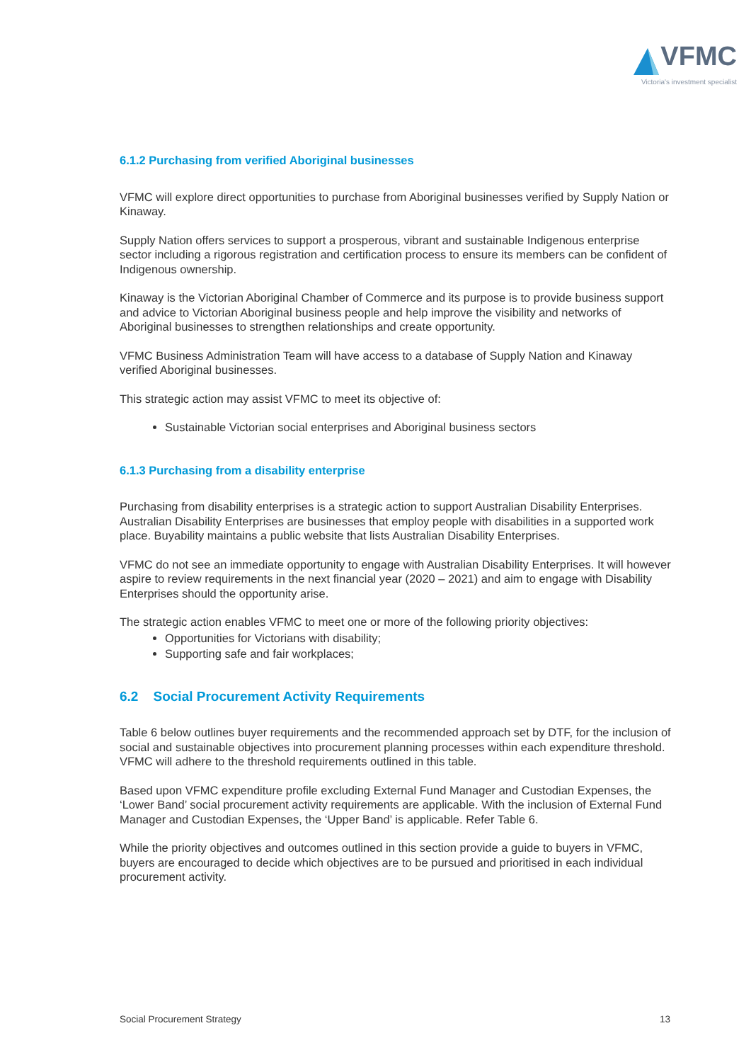VFMC
Victoria's investment specialist
6.1.2 Purchasing from verified Aboriginal businesses
VFMC will explore direct opportunities to purchase from Aboriginal businesses verified by Supply Nation or Kinaway.
Supply Nation offers services to support a prosperous, vibrant and sustainable Indigenous enterprise sector including a rigorous registration and certification process to ensure its members can be confident of Indigenous ownership.
Kinaway is the Victorian Aboriginal Chamber of Commerce and its purpose is to provide business support and advice to Victorian Aboriginal business people and help improve the visibility and networks of Aboriginal businesses to strengthen relationships and create opportunity.
VFMC Business Administration Team will have access to a database of Supply Nation and Kinaway verified Aboriginal businesses.
This strategic action may assist VFMC to meet its objective of:
Sustainable Victorian social enterprises and Aboriginal business sectors
6.1.3 Purchasing from a disability enterprise
Purchasing from disability enterprises is a strategic action to support Australian Disability Enterprises. Australian Disability Enterprises are businesses that employ people with disabilities in a supported work place. Buyability maintains a public website that lists Australian Disability Enterprises.
VFMC do not see an immediate opportunity to engage with Australian Disability Enterprises. It will however aspire to review requirements in the next financial year (2020 – 2021) and aim to engage with Disability Enterprises should the opportunity arise.
The strategic action enables VFMC to meet one or more of the following priority objectives:
Opportunities for Victorians with disability;
Supporting safe and fair workplaces;
6.2 Social Procurement Activity Requirements
Table 6 below outlines buyer requirements and the recommended approach set by DTF, for the inclusion of social and sustainable objectives into procurement planning processes within each expenditure threshold. VFMC will adhere to the threshold requirements outlined in this table.
Based upon VFMC expenditure profile excluding External Fund Manager and Custodian Expenses, the ‘Lower Band’ social procurement activity requirements are applicable. With the inclusion of External Fund Manager and Custodian Expenses, the ‘Upper Band’ is applicable. Refer Table 6.
While the priority objectives and outcomes outlined in this section provide a guide to buyers in VFMC, buyers are encouraged to decide which objectives are to be pursued and prioritised in each individual procurement activity.
Social Procurement Strategy 13